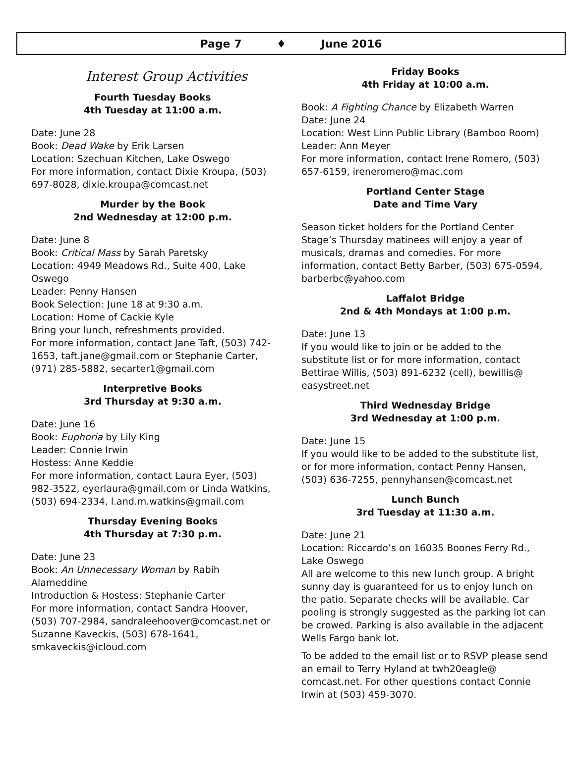Page 7 ♦ June 2016
Interest Group Activities
Fourth Tuesday Books
4th Tuesday at 11:00 a.m.
Date: June 28
Book: Dead Wake by Erik Larsen
Location: Szechuan Kitchen, Lake Oswego
For more information, contact Dixie Kroupa, (503) 697-8028, dixie.kroupa@comcast.net
Murder by the Book
2nd Wednesday at 12:00 p.m.
Date: June 8
Book: Critical Mass by Sarah Paretsky
Location: 4949 Meadows Rd., Suite 400, Lake Oswego
Leader: Penny Hansen
Book Selection: June 18 at 9:30 a.m.
Location: Home of Cackie Kyle
Bring your lunch, refreshments provided.
For more information, contact Jane Taft, (503) 742-1653, taft.jane@gmail.com or Stephanie Carter, (971) 285-5882, secarter1@gmail.com
Interpretive Books
3rd Thursday at 9:30 a.m.
Date: June 16
Book: Euphoria by Lily King
Leader: Connie Irwin
Hostess: Anne Keddie
For more information, contact Laura Eyer, (503) 982-3522, eyerlaura@gmail.com or Linda Watkins, (503) 694-2334, l.and.m.watkins@gmail.com
Thursday Evening Books
4th Thursday at 7:30 p.m.
Date: June 23
Book: An Unnecessary Woman by Rabih Alameddine
Introduction & Hostess: Stephanie Carter
For more information, contact Sandra Hoover, (503) 707-2984, sandraleehoover@comcast.net or Suzanne Kaveckis, (503) 678-1641, smkaveckis@icloud.com
Friday Books
4th Friday at 10:00 a.m.
Book: A Fighting Chance by Elizabeth Warren
Date: June 24
Location: West Linn Public Library (Bamboo Room)
Leader: Ann Meyer
For more information, contact Irene Romero, (503) 657-6159, ireneromero@mac.com
Portland Center Stage
Date and Time Vary
Season ticket holders for the Portland Center Stage’s Thursday matinees will enjoy a year of musicals, dramas and comedies. For more information, contact Betty Barber, (503) 675-0594, barberbc@yahoo.com
Laffalot Bridge
2nd & 4th Mondays at 1:00 p.m.
Date: June 13
If you would like to join or be added to the substitute list or for more information, contact Bettirae Willis, (503) 891-6232 (cell), bewillis@ easystreet.net
Third Wednesday Bridge
3rd Wednesday at 1:00 p.m.
Date: June 15
If you would like to be added to the substitute list, or for more information, contact Penny Hansen, (503) 636-7255, pennyhansen@comcast.net
Lunch Bunch
3rd Tuesday at 11:30 a.m.
Date: June 21
Location: Riccardo’s on 16035 Boones Ferry Rd., Lake Oswego
All are welcome to this new lunch group. A bright sunny day is guaranteed for us to enjoy lunch on the patio. Separate checks will be available. Car pooling is strongly suggested as the parking lot can be crowed. Parking is also available in the adjacent Wells Fargo bank lot.
To be added to the email list or to RSVP please send an email to Terry Hyland at twh20eagle@ comcast.net. For other questions contact Connie Irwin at (503) 459-3070.